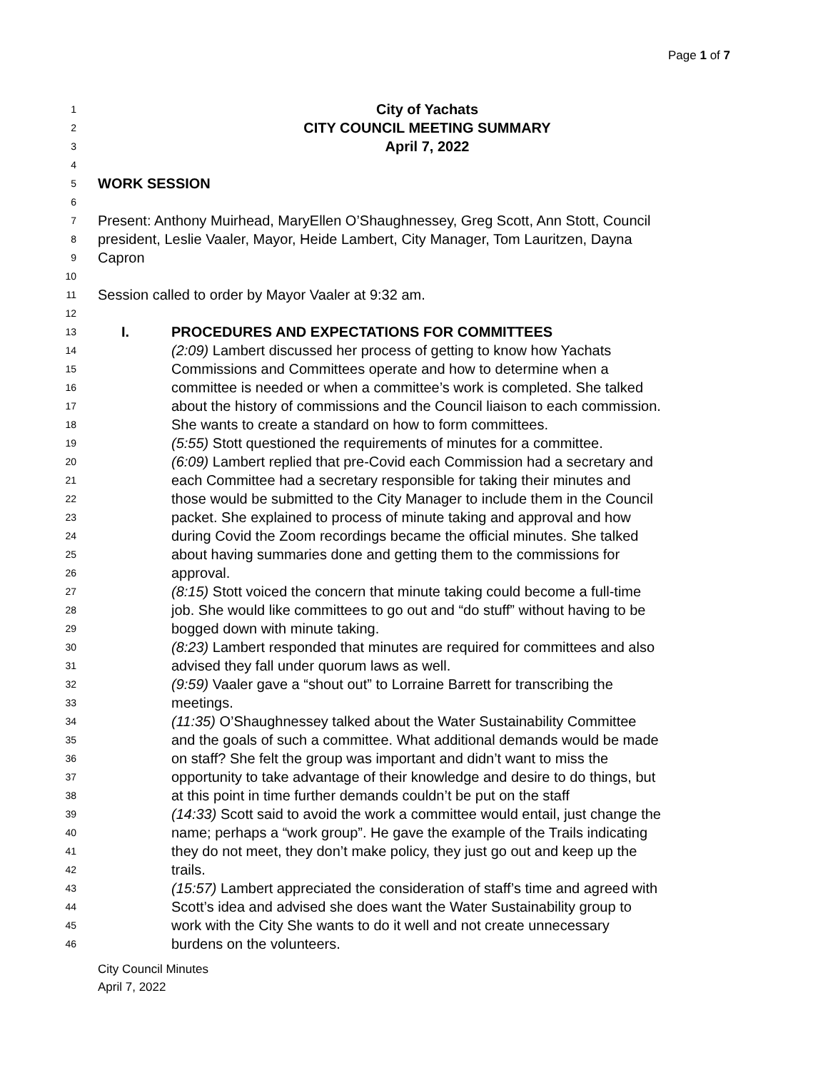Page 1 of 7
1 City of Yachats
2 CITY COUNCIL MEETING SUMMARY
3 April 7, 2022
4
5 WORK SESSION
6
7 Present: Anthony Muirhead, MaryEllen O’Shaughnessey, Greg Scott, Ann Stott, Council
8 president, Leslie Vaaler, Mayor, Heide Lambert, City Manager, Tom Lauritzen, Dayna
9 Capron
10
11 Session called to order by Mayor Vaaler at 9:32 am.
12
13 I. PROCEDURES AND EXPECTATIONS FOR COMMITTEES
14 (2:09) Lambert discussed her process of getting to know how Yachats
15 Commissions and Committees operate and how to determine when a
16 committee is needed or when a committee’s work is completed. She talked
17 about the history of commissions and the Council liaison to each commission.
18 She wants to create a standard on how to form committees.
19 (5:55) Stott questioned the requirements of minutes for a committee.
20 (6:09) Lambert replied that pre-Covid each Commission had a secretary and
21 each Committee had a secretary responsible for taking their minutes and
22 those would be submitted to the City Manager to include them in the Council
23 packet. She explained to process of minute taking and approval and how
24 during Covid the Zoom recordings became the official minutes. She talked
25 about having summaries done and getting them to the commissions for
26 approval.
27 (8:15) Stott voiced the concern that minute taking could become a full-time
28 job. She would like committees to go out and “do stuff” without having to be
29 bogged down with minute taking.
30 (8:23) Lambert responded that minutes are required for committees and also
31 advised they fall under quorum laws as well.
32 (9:59) Vaaler gave a “shout out” to Lorraine Barrett for transcribing the
33 meetings.
34 (11:35) O’Shaughnessey talked about the Water Sustainability Committee
35 and the goals of such a committee. What additional demands would be made
36 on staff? She felt the group was important and didn’t want to miss the
37 opportunity to take advantage of their knowledge and desire to do things, but
38 at this point in time further demands couldn’t be put on the staff
39 (14:33) Scott said to avoid the work a committee would entail, just change the
40 name; perhaps a “work group”. He gave the example of the Trails indicating
41 they do not meet, they don’t make policy, they just go out and keep up the
42 trails.
43 (15:57) Lambert appreciated the consideration of staff’s time and agreed with
44 Scott’s idea and advised she does want the Water Sustainability group to
45 work with the City She wants to do it well and not create unnecessary
46 burdens on the volunteers.
City Council Minutes
April 7, 2022